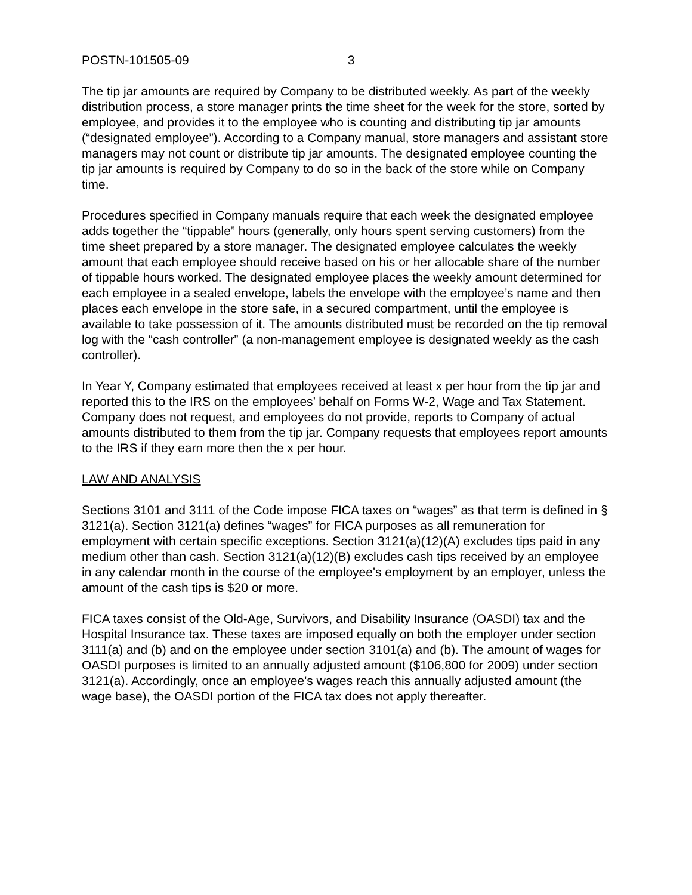POSTN-101505-09 3
The tip jar amounts are required by Company to be distributed weekly. As part of the weekly distribution process, a store manager prints the time sheet for the week for the store, sorted by employee, and provides it to the employee who is counting and distributing tip jar amounts (“designated employee”). According to a Company manual, store managers and assistant store managers may not count or distribute tip jar amounts. The designated employee counting the tip jar amounts is required by Company to do so in the back of the store while on Company time.
Procedures specified in Company manuals require that each week the designated employee adds together the “tippable” hours (generally, only hours spent serving customers) from the time sheet prepared by a store manager. The designated employee calculates the weekly amount that each employee should receive based on his or her allocable share of the number of tippable hours worked. The designated employee places the weekly amount determined for each employee in a sealed envelope, labels the envelope with the employee’s name and then places each envelope in the store safe, in a secured compartment, until the employee is available to take possession of it. The amounts distributed must be recorded on the tip removal log with the “cash controller” (a non-management employee is designated weekly as the cash controller).
In Year Y, Company estimated that employees received at least x per hour from the tip jar and reported this to the IRS on the employees’ behalf on Forms W-2, Wage and Tax Statement. Company does not request, and employees do not provide, reports to Company of actual amounts distributed to them from the tip jar. Company requests that employees report amounts to the IRS if they earn more then the x per hour.
LAW AND ANALYSIS
Sections 3101 and 3111 of the Code impose FICA taxes on “wages” as that term is defined in § 3121(a). Section 3121(a) defines “wages” for FICA purposes as all remuneration for employment with certain specific exceptions. Section 3121(a)(12)(A) excludes tips paid in any medium other than cash. Section 3121(a)(12)(B) excludes cash tips received by an employee in any calendar month in the course of the employee's employment by an employer, unless the amount of the cash tips is $20 or more.
FICA taxes consist of the Old-Age, Survivors, and Disability Insurance (OASDI) tax and the Hospital Insurance tax. These taxes are imposed equally on both the employer under section 3111(a) and (b) and on the employee under section 3101(a) and (b). The amount of wages for OASDI purposes is limited to an annually adjusted amount ($106,800 for 2009) under section 3121(a). Accordingly, once an employee's wages reach this annually adjusted amount (the wage base), the OASDI portion of the FICA tax does not apply thereafter.